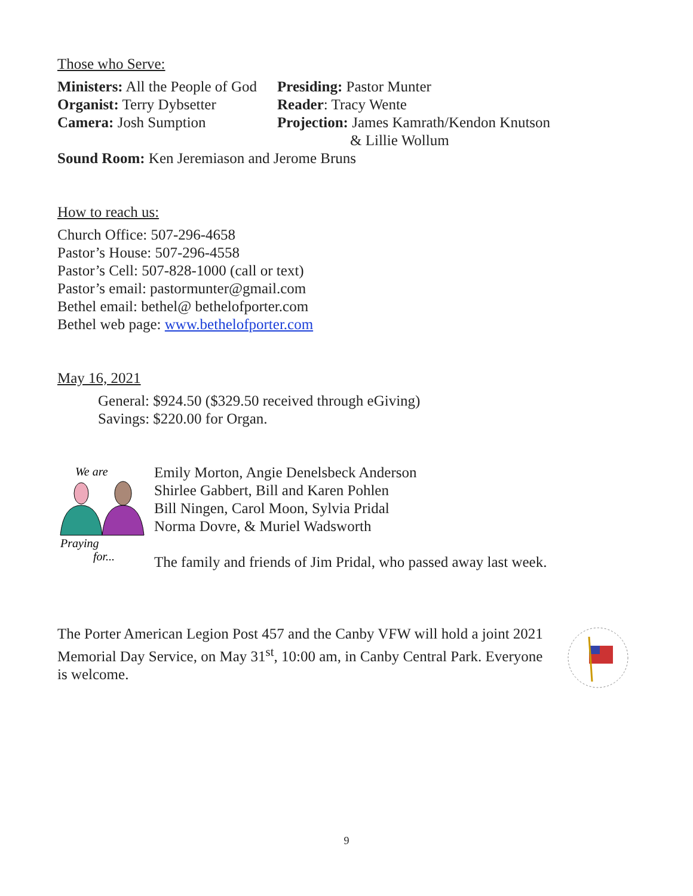Those who Serve:
Ministers: All the People of God
Presiding: Pastor Munter
Organist: Terry Dybsetter
Reader: Tracy Wente
Camera: Josh Sumption
Projection: James Kamrath/Kendon Knutson
& Lillie Wollum
Sound Room: Ken Jeremiason and Jerome Bruns
How to reach us:
Church Office: 507-296-4658
Pastor’s House: 507-296-4558
Pastor’s Cell: 507-828-1000 (call or text)
Pastor’s email: pastormunter@gmail.com
Bethel email: bethel@ bethelofporter.com
Bethel web page: www.bethelofporter.com
May 16, 2021
General: $924.50 ($329.50 received through eGiving)
Savings: $220.00 for Organ.
We are
Praying
for...
Emily Morton, Angie Denelsbeck Anderson
Shirlee Gabbert, Bill and Karen Pohlen
Bill Ningen, Carol Moon, Sylvia Pridal
Norma Dovre, & Muriel Wadsworth
The family and friends of Jim Pridal, who passed away last week.
The Porter American Legion Post 457 and the Canby VFW will hold a joint 2021 Memorial Day Service, on May 31<sup>st</sup>, 10:00 am, in Canby Central Park. Everyone is welcome.
9